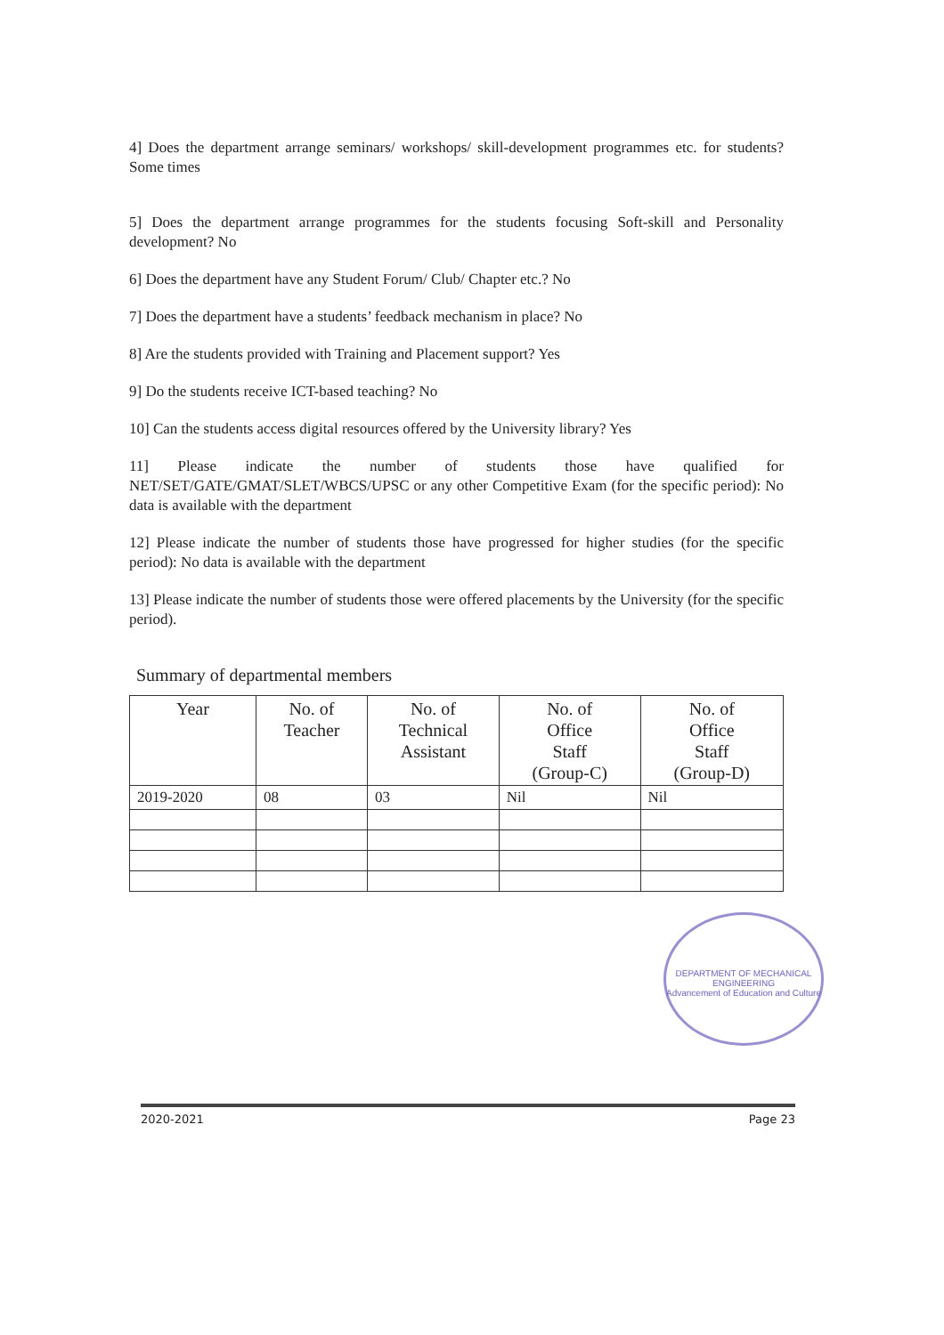4] Does the department arrange seminars/ workshops/ skill-development programmes etc. for students? Some times
5] Does the department arrange programmes for the students focusing Soft-skill and Personality development? No
6] Does the department have any Student Forum/ Club/ Chapter etc.? No
7] Does the department have a students’ feedback mechanism in place? No
8] Are the students provided with Training and Placement support? Yes
9] Do the students receive ICT-based teaching? No
10] Can the students access digital resources offered by the University library? Yes
11] Please indicate the number of students those have qualified for NET/SET/GATE/GMAT/SLET/WBCS/UPSC or any other Competitive Exam (for the specific period): No data is available with the department
12] Please indicate the number of students those have progressed for higher studies (for the specific period): No data is available with the department
13] Please indicate the number of students those were offered placements by the University (for the specific period).
Summary of departmental members
| Year | No. of Teacher | No. of Technical Assistant | No. of Office Staff (Group-C) | No. of Office Staff (Group-D) |
| --- | --- | --- | --- | --- |
| 2019-2020 | 08 | 03 | Nil | Nil |
DEPARTMENT OF MECHANICAL ENGINEERING
Advancement of Education and Culture
2020-2021 Page 23